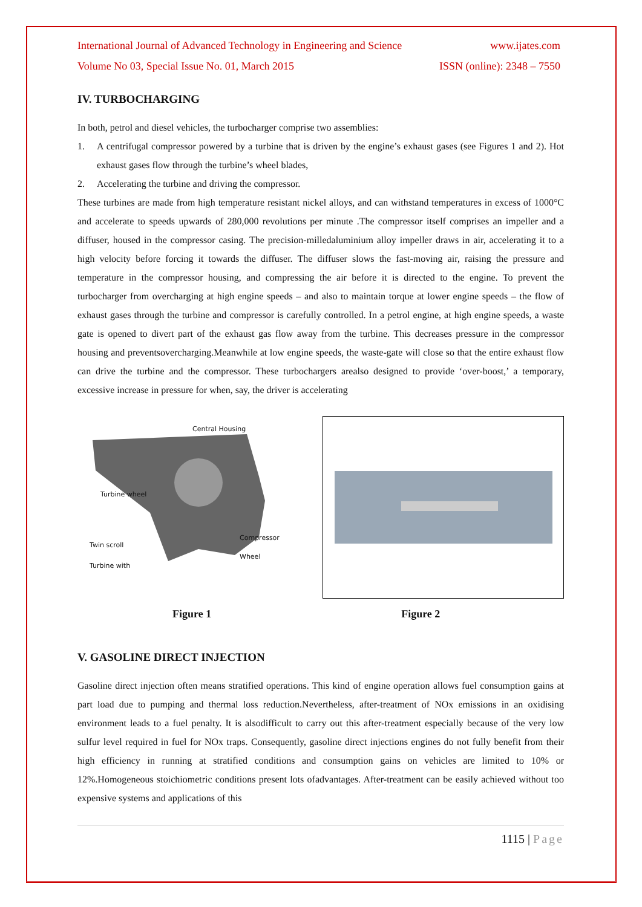International Journal of Advanced Technology in Engineering and Science www.ijates.com
Volume No 03, Special Issue No. 01, March 2015 ISSN (online): 2348 – 7550
IV. TURBOCHARGING
In both, petrol and diesel vehicles, the turbocharger comprise two assemblies:
1. A centrifugal compressor powered by a turbine that is driven by the engine’s exhaust gases (see Figures 1 and 2). Hot exhaust gases flow through the turbine’s wheel blades,
2. Accelerating the turbine and driving the compressor.
These turbines are made from high temperature resistant nickel alloys, and can withstand temperatures in excess of 1000°C and accelerate to speeds upwards of 280,000 revolutions per minute .The compressor itself comprises an impeller and a diffuser, housed in the compressor casing. The precision-milledaluminium alloy impeller draws in air, accelerating it to a high velocity before forcing it towards the diffuser. The diffuser slows the fast-moving air, raising the pressure and temperature in the compressor housing, and compressing the air before it is directed to the engine. To prevent the turbocharger from overcharging at high engine speeds – and also to maintain torque at lower engine speeds – the flow of exhaust gases through the turbine and compressor is carefully controlled. In a petrol engine, at high engine speeds, a waste gate is opened to divert part of the exhaust gas flow away from the turbine. This decreases pressure in the compressor housing and preventsovercharging.Meanwhile at low engine speeds, the waste-gate will close so that the entire exhaust flow can drive the turbine and the compressor. These turbochargers arealso designed to provide ‘over-boost,’ a temporary, excessive increase in pressure for when, say, the driver is accelerating
Central Housing
Turbine wheel
Compressor
Twin scroll
Wheel
Turbine with
Figure 1 Figure 2
V. GASOLINE DIRECT INJECTION
Gasoline direct injection often means stratified operations. This kind of engine operation allows fuel consumption gains at part load due to pumping and thermal loss reduction.Nevertheless, after-treatment of NOx emissions in an oxidising environment leads to a fuel penalty. It is alsodifficult to carry out this after-treatment especially because of the very low sulfur level required in fuel for NOx traps. Consequently, gasoline direct injections engines do not fully benefit from their high efficiency in running at stratified conditions and consumption gains on vehicles are limited to 10% or 12%.Homogeneous stoichiometric conditions present lots ofadvantages. After-treatment can be easily achieved without too expensive systems and applications of this
1115 | Page